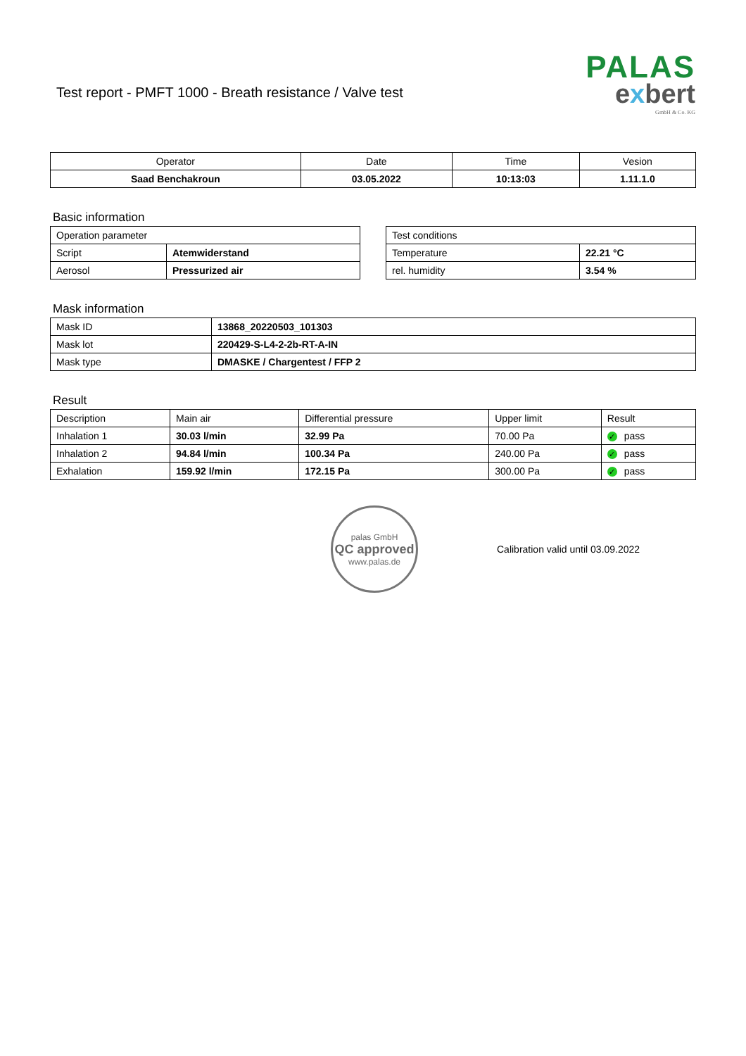Test report - PMFT 1000 - Breath resistance / Valve test
PALAS
exbert
GmbH & Co. KG
| Operator | Date | Time | Vesion |
| --- | --- | --- | --- |
| Saad Benchakroun | 03.05.2022 | 10:13:03 | 1.11.1.0 |
Basic information
| Operation parameter | |
| Script | Atemwiderstand |
| Aerosol | Pressurized air |
| Test conditions | |
| Temperature | 22.21 °C |
| rel. humidity | 3.54 % |
Mask information
| Mask ID | 13868_20220503_101303 |
| Mask lot | 220429-S-L4-2-2b-RT-A-IN |
| Mask type | DMASKE / Chargentest / FFP 2 |
Result
| Description | Main air | Differential pressure | Upper limit | Result |
| Inhalation 1 | 30.03 l/min | 32.99 Pa | 70.00 Pa | ✓ pass |
| Inhalation 2 | 94.84 l/min | 100.34 Pa | 240.00 Pa | ✓ pass |
| Exhalation | 159.92 l/min | 172.15 Pa | 300.00 Pa | ✓ pass |
palas GmbH
QC approved
www.palas.de
Calibration valid until 03.09.2022